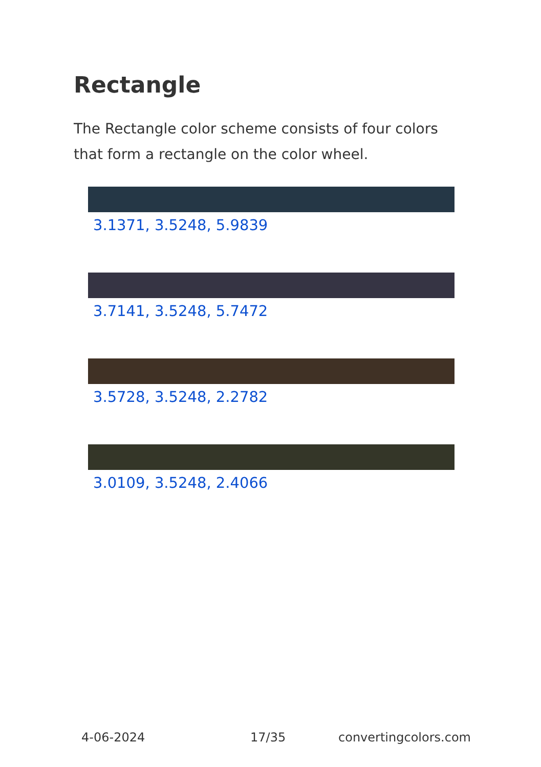Rectangle
The Rectangle color scheme consists of four colors that form a rectangle on the color wheel.
3.1371, 3.5248, 5.9839
3.7141, 3.5248, 5.7472
3.5728, 3.5248, 2.2782
3.0109, 3.5248, 2.4066
4-06-2024 17/35 convertingcolors.com